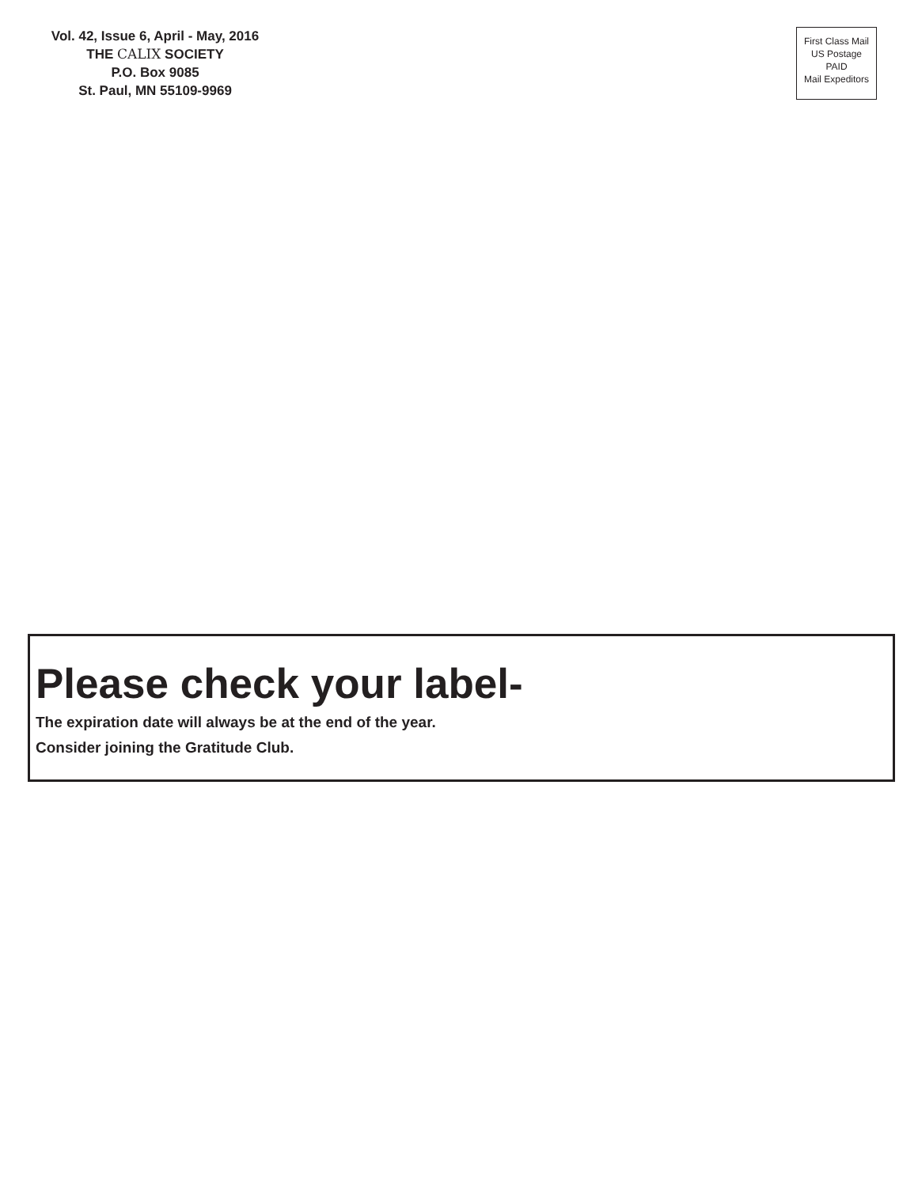Vol. 42, Issue 6, April - May, 2016
THE CALIX SOCIETY
P.O. Box 9085
St. Paul, MN 55109-9969
First Class Mail
US Postage
PAID
Mail Expeditors
Please check your label-
The expiration date will always be at the end of the year.
Consider joining the Gratitude Club.